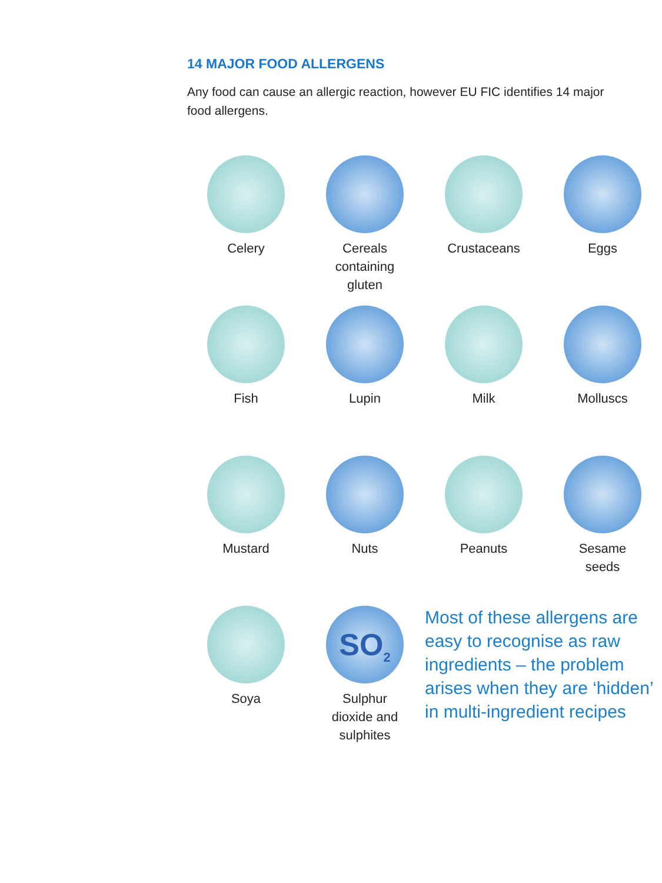14 MAJOR FOOD ALLERGENS
Any food can cause an allergic reaction, however EU FIC identifies 14 major food allergens.
Celery
Cereals
containing
gluten
Crustaceans
Eggs
Fish
Lupin
Milk
Molluscs
Mustard
Nuts
Peanuts
Sesame
seeds
Soya
SO<sub>2</sub>
Sulphur
dioxide and
sulphites
Most of these allergens are easy to recognise as raw ingredients – the problem arises when they are ‘hidden’ in multi-ingredient recipes